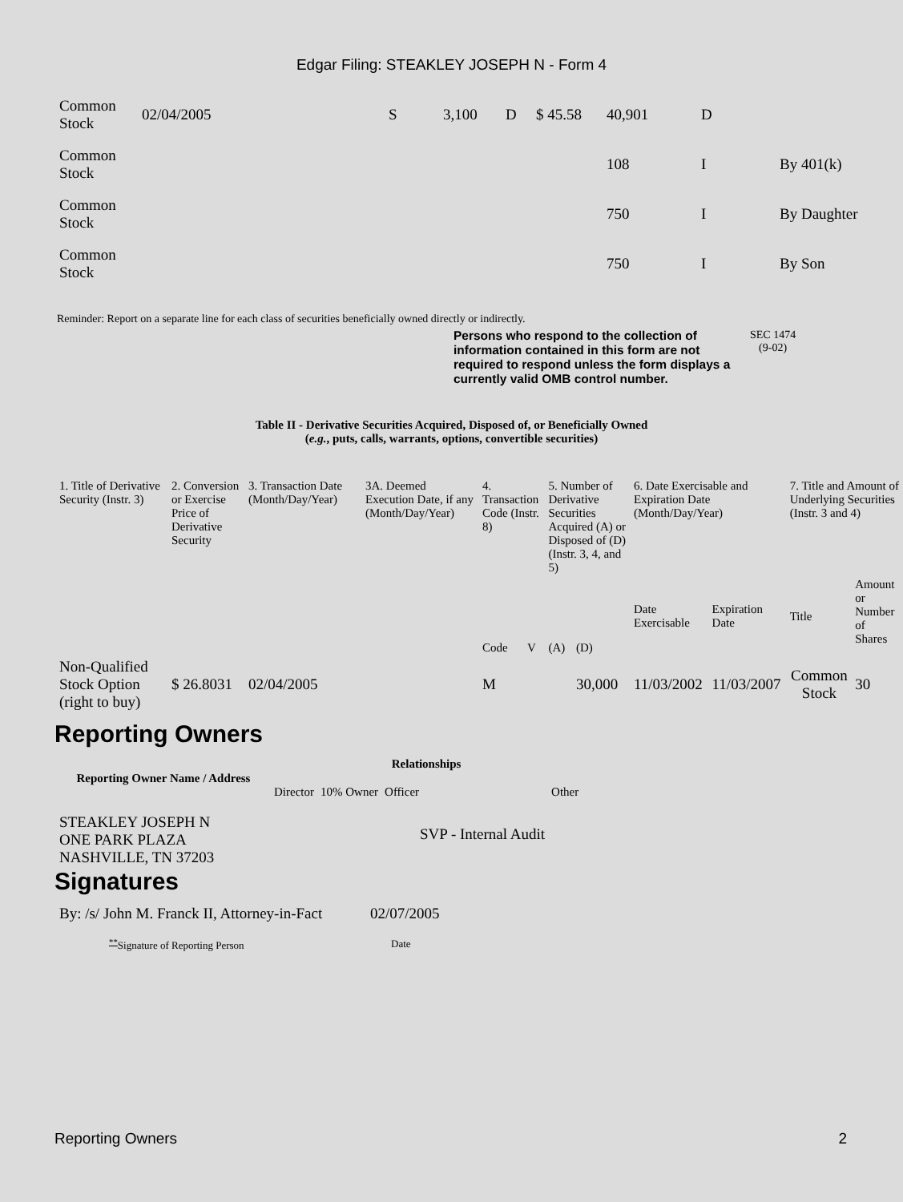Edgar Filing: STEAKLEY JOSEPH N - Form 4
| Common Stock | 02/04/2005 | S | 3,100 | D | $ 45.58 | 40,901 | D | |
| Common Stock | | | | | | 108 | I | By 401(k) |
| Common Stock | | | | | | 750 | I | By Daughter |
| Common Stock | | | | | | 750 | I | By Son |
Reminder: Report on a separate line for each class of securities beneficially owned directly or indirectly.
Persons who respond to the collection of information contained in this form are not required to respond unless the form displays a currently valid OMB control number.
SEC 1474
(9-02)
Table II - Derivative Securities Acquired, Disposed of, or Beneficially Owned
(e.g., puts, calls, warrants, options, convertible securities)
| 1. Title of Derivative Security (Instr. 3) | 2. Conversion or Exercise Price of Derivative Security | 3. Transaction Date (Month/Day/Year) | 3A. Deemed Execution Date, if any (Month/Day/Year) | 4. Transaction Code (Instr. 8) | | 5. Number of Derivative Securities Acquired (A) or Disposed of (D) (Instr. 3, 4, and 5) | | 6. Date Exercisable and Expiration Date (Month/Day/Year) | | 7. Title and Amount of Underlying Securities (Instr. 3 and 4) | |
| | | | | Code | V | (A) | (D) | Date Exercisable | Expiration Date | Title | Amount or Number of Shares |
| Non-Qualified Stock Option (right to buy) | $ 26.8031 | 02/04/2005 | | M | | | 30,000 | 11/03/2002 | 11/03/2007 | Common Stock | 30 |
Reporting Owners
| Reporting Owner Name / Address | Relationships | | | |
| --- | --- | --- | --- | --- |
| | Director | 10% Owner | Officer | Other |
| STEAKLEY JOSEPH N ONE PARK PLAZA NASHVILLE, TN 37203 | | SVP - Internal Audit | | |
Signatures
| By: /s/ John M. Franck II, Attorney-in-Fact | 02/07/2005 |
| <sup>**</sup> Signature of Reporting Person | Date |
Reporting Owners 2